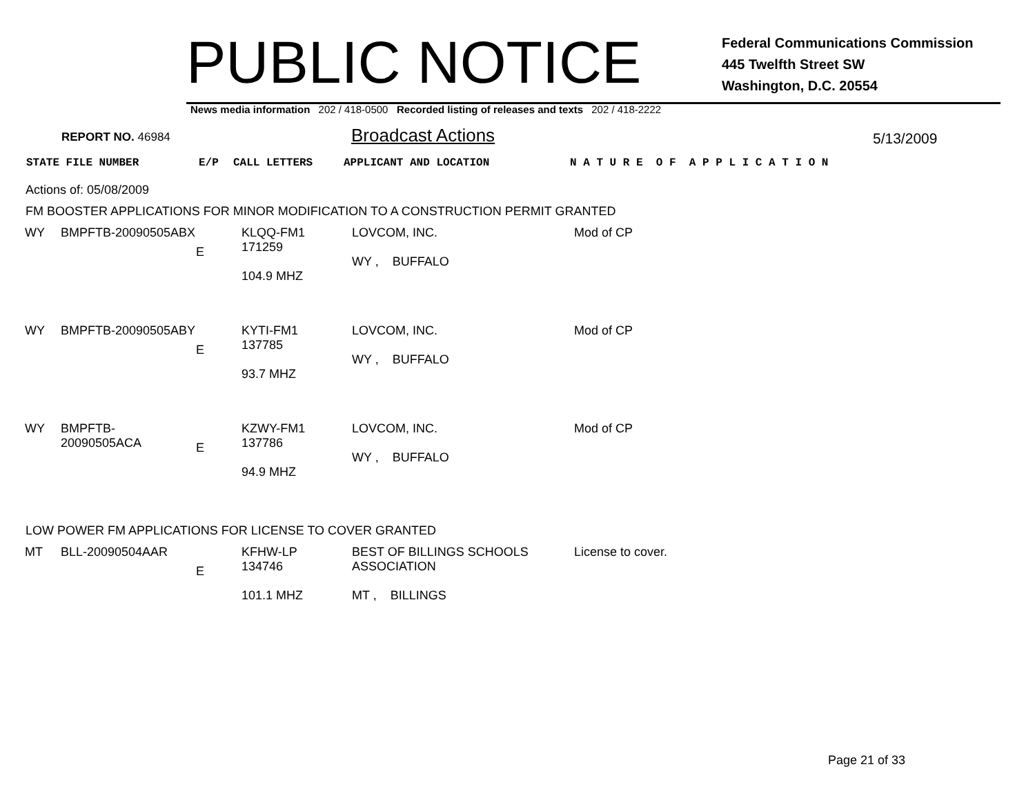PUBLIC NOTICE
Federal Communications Commission
445 Twelfth Street SW
Washington, D.C. 20554
News media information 202 / 418-0500 Recorded listing of releases and texts 202 / 418-2222
REPORT NO. 46984
Broadcast Actions
5/13/2009
STATE FILE NUMBER E/P CALL LETTERS APPLICANT AND LOCATION N A T U R E O F A P P L I C A T I O N
Actions of: 05/08/2009
FM BOOSTER APPLICATIONS FOR MINOR MODIFICATION TO A CONSTRUCTION PERMIT GRANTED
| WY | BMPFTB-20090505ABX | E | KLQQ-FM1 171259 104.9 MHZ | LOVCOM, INC. WY , BUFFALO | Mod of CP |
| WY | BMPFTB-20090505ABY | E | KYTI-FM1 137785 93.7 MHZ | LOVCOM, INC. WY , BUFFALO | Mod of CP |
| WY | BMPFTB-20090505ACA | E | KZWY-FM1 137786 94.9 MHZ | LOVCOM, INC. WY , BUFFALO | Mod of CP |
LOW POWER FM APPLICATIONS FOR LICENSE TO COVER GRANTED
| MT | BLL-20090504AAR | E | KFHW-LP 134746 101.1 MHZ | BEST OF BILLINGS SCHOOLS ASSOCIATION MT , BILLINGS | License to cover. |
Page 21 of 33